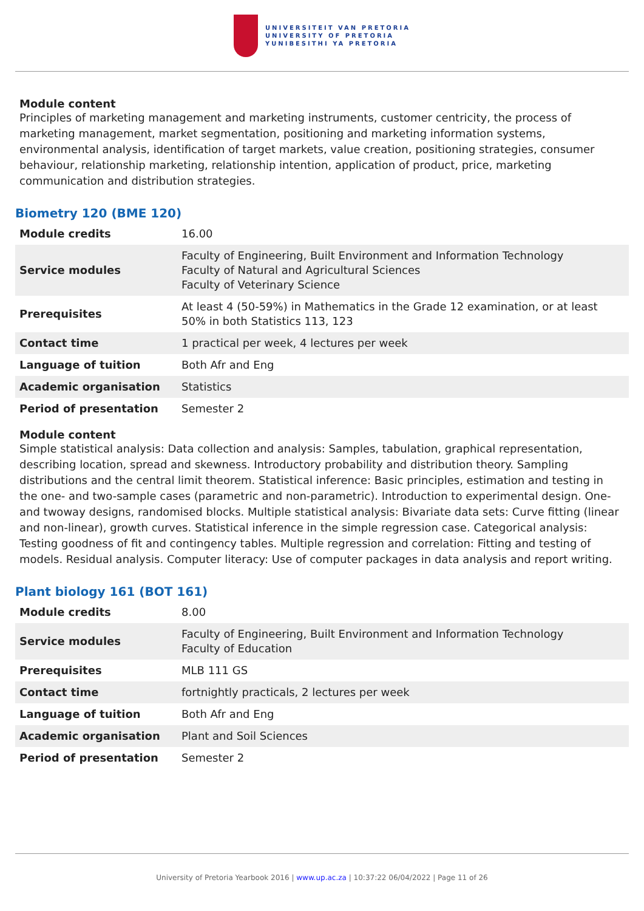UNIVERSITEIT VAN PRETORIA
UNIVERSITY OF PRETORIA
YUNIBESITHI YA PRETORIA
Module content
Principles of marketing management and marketing instruments, customer centricity, the process of marketing management, market segmentation, positioning and marketing information systems, environmental analysis, identification of target markets, value creation, positioning strategies, consumer behaviour, relationship marketing, relationship intention, application of product, price, marketing communication and distribution strategies.
Biometry 120 (BME 120)
| Module credits | 16.00 |
| Service modules | Faculty of Engineering, Built Environment and Information Technology Faculty of Natural and Agricultural Sciences Faculty of Veterinary Science |
| Prerequisites | At least 4 (50-59%) in Mathematics in the Grade 12 examination, or at least 50% in both Statistics 113, 123 |
| Contact time | 1 practical per week, 4 lectures per week |
| Language of tuition | Both Afr and Eng |
| Academic organisation | Statistics |
| Period of presentation | Semester 2 |
Module content
Simple statistical analysis: Data collection and analysis: Samples, tabulation, graphical representation, describing location, spread and skewness. Introductory probability and distribution theory. Sampling distributions and the central limit theorem. Statistical inference: Basic principles, estimation and testing in the one- and two-sample cases (parametric and non-parametric). Introduction to experimental design. One- and twoway designs, randomised blocks. Multiple statistical analysis: Bivariate data sets: Curve fitting (linear and non-linear), growth curves. Statistical inference in the simple regression case. Categorical analysis: Testing goodness of fit and contingency tables. Multiple regression and correlation: Fitting and testing of models. Residual analysis. Computer literacy: Use of computer packages in data analysis and report writing.
Plant biology 161 (BOT 161)
| Module credits | 8.00 |
| Service modules | Faculty of Engineering, Built Environment and Information Technology Faculty of Education |
| Prerequisites | MLB 111 GS |
| Contact time | fortnightly practicals, 2 lectures per week |
| Language of tuition | Both Afr and Eng |
| Academic organisation | Plant and Soil Sciences |
| Period of presentation | Semester 2 |
University of Pretoria Yearbook 2016 | www.up.ac.za | 10:37:22 06/04/2022 | Page 11 of 26